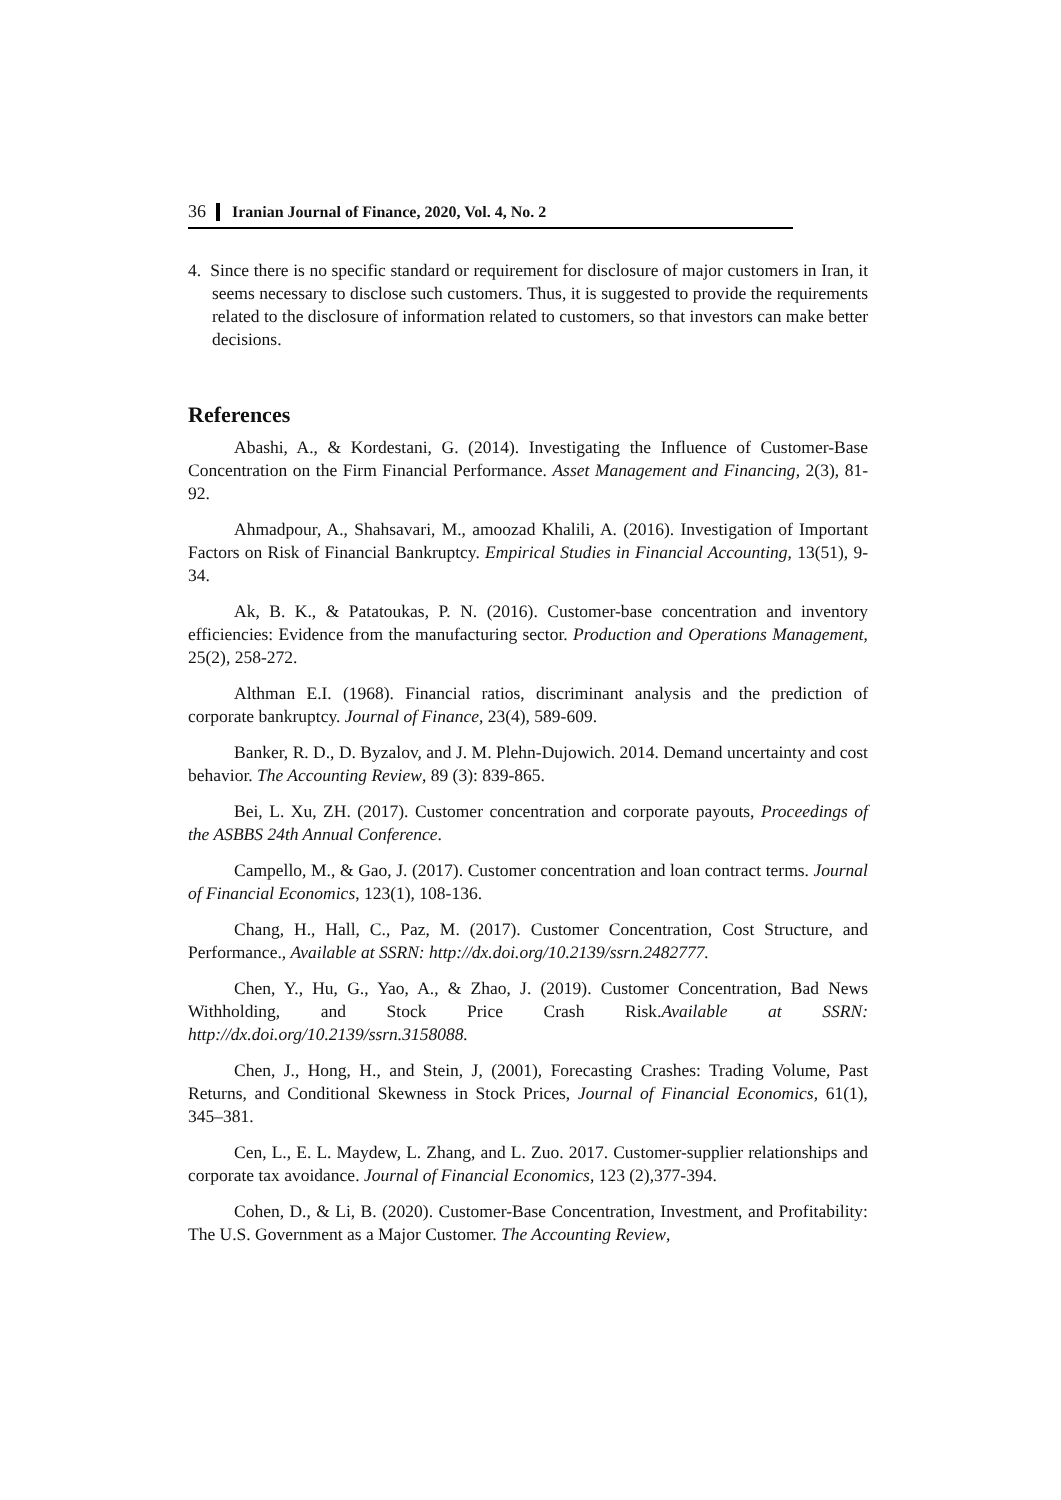36 Iranian Journal of Finance, 2020, Vol. 4, No. 2
4. Since there is no specific standard or requirement for disclosure of major customers in Iran, it seems necessary to disclose such customers. Thus, it is suggested to provide the requirements related to the disclosure of information related to customers, so that investors can make better decisions.
References
Abashi, A., & Kordestani, G. (2014). Investigating the Influence of Customer-Base Concentration on the Firm Financial Performance. Asset Management and Financing, 2(3), 81-92.
Ahmadpour, A., Shahsavari, M., amoozad Khalili, A. (2016). Investigation of Important Factors on Risk of Financial Bankruptcy. Empirical Studies in Financial Accounting, 13(51), 9-34.
Ak, B. K., & Patatoukas, P. N. (2016). Customer-base concentration and inventory efficiencies: Evidence from the manufacturing sector. Production and Operations Management, 25(2), 258-272.
Althman E.I. (1968). Financial ratios, discriminant analysis and the prediction of corporate bankruptcy. Journal of Finance, 23(4), 589-609.
Banker, R. D., D. Byzalov, and J. M. Plehn-Dujowich. 2014. Demand uncertainty and cost behavior. The Accounting Review, 89 (3): 839-865.
Bei, L. Xu, ZH. (2017). Customer concentration and corporate payouts, Proceedings of the ASBBS 24th Annual Conference.
Campello, M., & Gao, J. (2017). Customer concentration and loan contract terms. Journal of Financial Economics, 123(1), 108-136.
Chang, H., Hall, C., Paz, M. (2017). Customer Concentration, Cost Structure, and Performance., Available at SSRN: http://dx.doi.org/10.2139/ssrn.2482777.
Chen, Y., Hu, G., Yao, A., & Zhao, J. (2019). Customer Concentration, Bad News Withholding, and Stock Price Crash Risk.Available at SSRN: http://dx.doi.org/10.2139/ssrn.3158088.
Chen, J., Hong, H., and Stein, J, (2001), Forecasting Crashes: Trading Volume, Past Returns, and Conditional Skewness in Stock Prices, Journal of Financial Economics, 61(1), 345–381.
Cen, L., E. L. Maydew, L. Zhang, and L. Zuo. 2017. Customer-supplier relationships and corporate tax avoidance. Journal of Financial Economics, 123 (2),377-394.
Cohen, D., & Li, B. (2020). Customer-Base Concentration, Investment, and Profitability: The U.S. Government as a Major Customer. The Accounting Review,